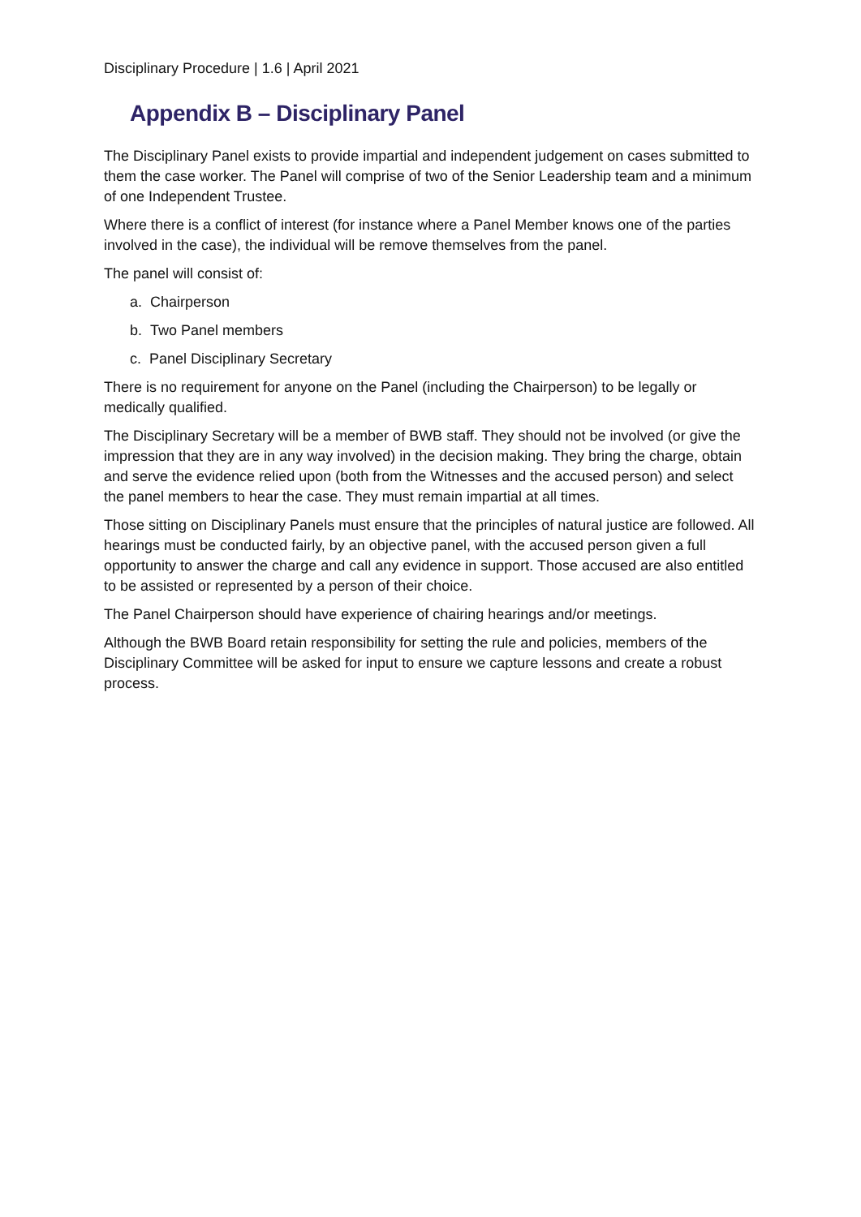Disciplinary Procedure | 1.6 | April 2021
Appendix B – Disciplinary Panel
The Disciplinary Panel exists to provide impartial and independent judgement on cases submitted to them the case worker. The Panel will comprise of two of the Senior Leadership team and a minimum of one Independent Trustee.
Where there is a conflict of interest (for instance where a Panel Member knows one of the parties involved in the case), the individual will be remove themselves from the panel.
The panel will consist of:
a. Chairperson
b. Two Panel members
c. Panel Disciplinary Secretary
There is no requirement for anyone on the Panel (including the Chairperson) to be legally or medically qualified.
The Disciplinary Secretary will be a member of BWB staff. They should not be involved (or give the impression that they are in any way involved) in the decision making. They bring the charge, obtain and serve the evidence relied upon (both from the Witnesses and the accused person) and select the panel members to hear the case. They must remain impartial at all times.
Those sitting on Disciplinary Panels must ensure that the principles of natural justice are followed. All hearings must be conducted fairly, by an objective panel, with the accused person given a full opportunity to answer the charge and call any evidence in support. Those accused are also entitled to be assisted or represented by a person of their choice.
The Panel Chairperson should have experience of chairing hearings and/or meetings.
Although the BWB Board retain responsibility for setting the rule and policies, members of the Disciplinary Committee will be asked for input to ensure we capture lessons and create a robust process.